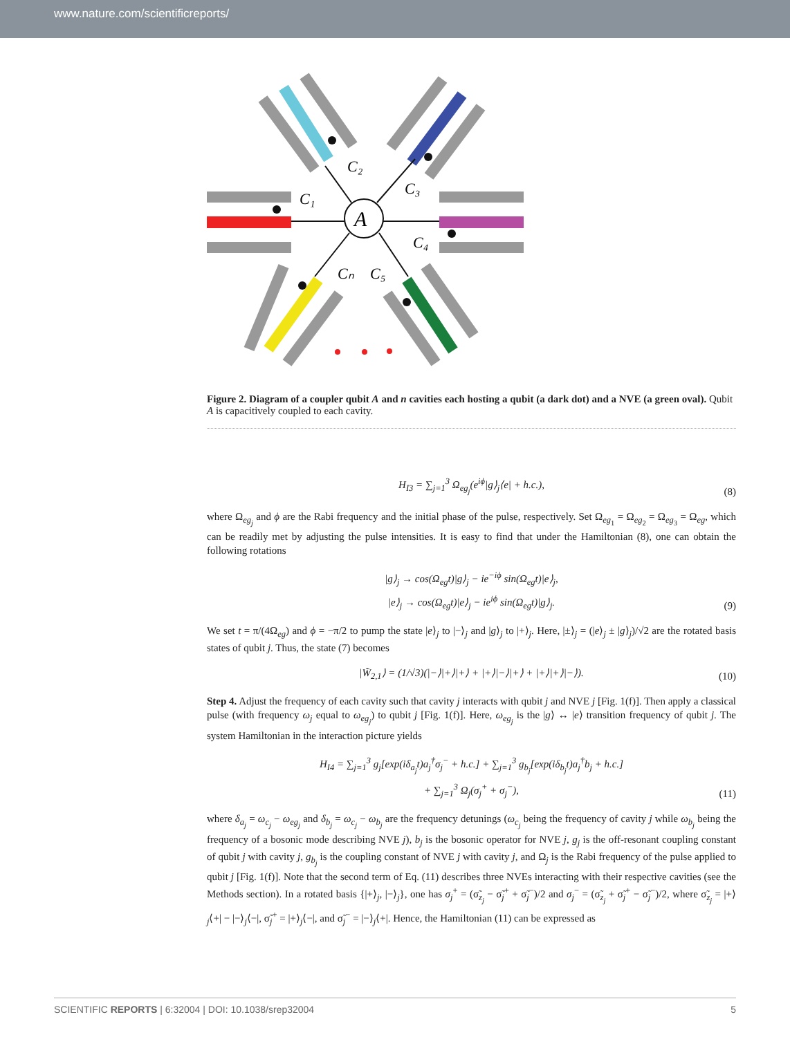www.nature.com/scientificreports/
A
C₁
C₂
C₃
C₄
C₅
Cₙ
Figure 2. Diagram of a coupler qubit A and n cavities each hosting a qubit (a dark dot) and a NVE (a green oval). Qubit A is capacitively coupled to each cavity.
H<sub>I3</sub> = ∑<sub>j=1</sub><sup>3</sup> Ω<sub>eg<sub>j</sub></sub>(e<sup>iϕ</sup>|g⟩<sub>j</sub>⟨e| + h.c.),
(8)
where Ω<sub>eg<sub>j</sub></sub> and ϕ are the Rabi frequency and the initial phase of the pulse, respectively. Set Ω<sub>eg<sub>1</sub></sub> = Ω<sub>eg<sub>2</sub></sub> = Ω<sub>eg<sub>3</sub></sub> = Ω<sub>eg</sub>, which can be readily met by adjusting the pulse intensities. It is easy to find that under the Hamiltonian (8), one can obtain the following rotations
|g⟩<sub>j</sub> → cos(Ω<sub>eg</sub>t)|g⟩<sub>j</sub> − ie<sup>−iϕ</sup> sin(Ω<sub>eg</sub>t)|e⟩<sub>j</sub>,
|e⟩<sub>j</sub> → cos(Ω<sub>eg</sub>t)|e⟩<sub>j</sub> − ie<sup>iϕ</sup> sin(Ω<sub>eg</sub>t)|g⟩<sub>j</sub>.
(9)
We set t = π/(4Ω<sub>eg</sub>) and ϕ = −π/2 to pump the state |e⟩<sub>j</sub> to |−⟩<sub>j</sub> and |g⟩<sub>j</sub> to |+⟩<sub>j</sub>. Here, |±⟩<sub>j</sub> = (|e⟩<sub>j</sub> ± |g⟩<sub>j</sub>)/√2 are the rotated basis states of qubit j. Thus, the state (7) becomes
|W̃<sub>2,1</sub>⟩ = (1/√3)(|−⟩|+⟩|+⟩ + |+⟩|−⟩|+⟩ + |+⟩|+⟩|−⟩).
(10)
Step 4. Adjust the frequency of each cavity such that cavity j interacts with qubit j and NVE j [Fig. 1(f)]. Then apply a classical pulse (with frequency ω<sub>j</sub> equal to ω<sub>eg<sub>j</sub></sub>) to qubit j [Fig. 1(f)]. Here, ω<sub>eg<sub>j</sub></sub> is the |g⟩ ↔ |e⟩ transition frequency of qubit j. The system Hamiltonian in the interaction picture yields
H<sub>I4</sub> = ∑<sub>j=1</sub><sup>3</sup> g<sub>j</sub>[exp(iδ<sub>a<sub>j</sub></sub>t)a<sub>j</sub><sup>†</sup>σ<sub>j</sub><sup>−</sup> + h.c.] + ∑<sub>j=1</sub><sup>3</sup> g<sub>b<sub>j</sub></sub>[exp(iδ<sub>b<sub>j</sub></sub>t)a<sub>j</sub><sup>†</sup>b<sub>j</sub> + h.c.]
+ ∑<sub>j=1</sub><sup>3</sup> Ω<sub>j</sub>(σ<sub>j</sub><sup>+</sup> + σ<sub>j</sub><sup>−</sup>),
(11)
where δ<sub>a<sub>j</sub></sub> = ω<sub>c<sub>j</sub></sub> − ω<sub>eg<sub>j</sub></sub> and δ<sub>b<sub>j</sub></sub> = ω<sub>c<sub>j</sub></sub> − ω<sub>b<sub>j</sub></sub> are the frequency detunings (ω<sub>c<sub>j</sub></sub> being the frequency of cavity j while ω<sub>b<sub>j</sub></sub> being the frequency of a bosonic mode describing NVE j), b<sub>j</sub> is the bosonic operator for NVE j, g<sub>j</sub> is the off-resonant coupling constant of qubit j with cavity j, g<sub>b<sub>j</sub></sub> is the coupling constant of NVE j with cavity j, and Ω<sub>j</sub> is the Rabi frequency of the pulse applied to qubit j [Fig. 1(f)]. Note that the second term of Eq. (11) describes three NVEs interacting with their respective cavities (see the Methods section). In a rotated basis {|+⟩<sub>j</sub>, |−⟩<sub>j</sub>}, one has σ<sub>j</sub><sup>+</sup> = (σ̃<sub>z<sub>j</sub></sub> − σ̃<sub>j</sub><sup>+</sup> + σ̃<sub>j</sub><sup>−</sup>)/2 and σ<sub>j</sub><sup>−</sup> = (σ̃<sub>z<sub>j</sub></sub> + σ̃<sub>j</sub><sup>+</sup> − σ̃<sub>j</sub><sup>−</sup>)/2, where σ̃<sub>z<sub>j</sub></sub> = |+⟩<sub>j</sub>⟨+| − |−⟩<sub>j</sub>⟨−|, σ̃<sub>j</sub><sup>+</sup> = |+⟩<sub>j</sub>⟨−|, and σ̃<sub>j</sub><sup>−</sup> = |−⟩<sub>j</sub>⟨+|. Hence, the Hamiltonian (11) can be expressed as
SCIENTIFIC REPORTS | 6:32004 | DOI: 10.1038/srep32004 5